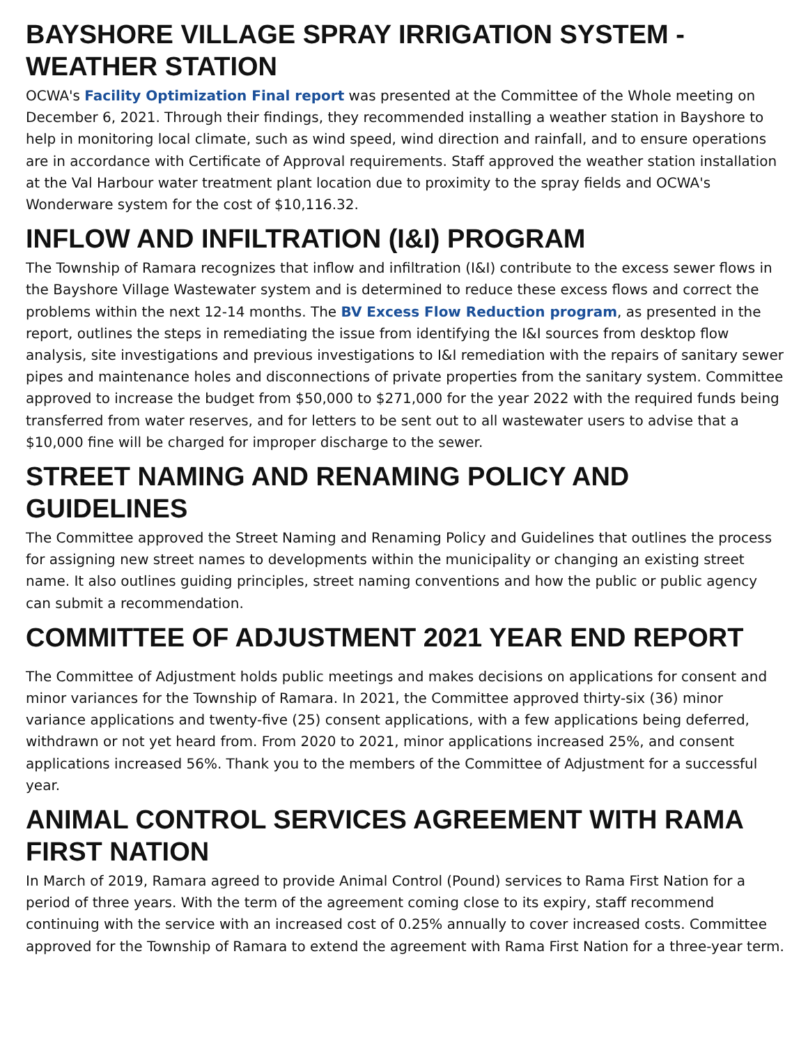BAYSHORE VILLAGE SPRAY IRRIGATION SYSTEM - WEATHER STATION
OCWA's Facility Optimization Final report was presented at the Committee of the Whole meeting on December 6, 2021. Through their findings, they recommended installing a weather station in Bayshore to help in monitoring local climate, such as wind speed, wind direction and rainfall, and to ensure operations are in accordance with Certificate of Approval requirements. Staff approved the weather station installation at the Val Harbour water treatment plant location due to proximity to the spray fields and OCWA's Wonderware system for the cost of $10,116.32.
INFLOW AND INFILTRATION (I&I) PROGRAM
The Township of Ramara recognizes that inflow and infiltration (I&I) contribute to the excess sewer flows in the Bayshore Village Wastewater system and is determined to reduce these excess flows and correct the problems within the next 12-14 months. The BV Excess Flow Reduction program, as presented in the report, outlines the steps in remediating the issue from identifying the I&I sources from desktop flow analysis, site investigations and previous investigations to I&I remediation with the repairs of sanitary sewer pipes and maintenance holes and disconnections of private properties from the sanitary system. Committee approved to increase the budget from $50,000 to $271,000 for the year 2022 with the required funds being transferred from water reserves, and for letters to be sent out to all wastewater users to advise that a $10,000 fine will be charged for improper discharge to the sewer.
STREET NAMING AND RENAMING POLICY AND GUIDELINES
The Committee approved the Street Naming and Renaming Policy and Guidelines that outlines the process for assigning new street names to developments within the municipality or changing an existing street name. It also outlines guiding principles, street naming conventions and how the public or public agency can submit a recommendation.
COMMITTEE OF ADJUSTMENT 2021 YEAR END REPORT
The Committee of Adjustment holds public meetings and makes decisions on applications for consent and minor variances for the Township of Ramara. In 2021, the Committee approved thirty-six (36) minor variance applications and twenty-five (25) consent applications, with a few applications being deferred, withdrawn or not yet heard from. From 2020 to 2021, minor applications increased 25%, and consent applications increased 56%. Thank you to the members of the Committee of Adjustment for a successful year.
ANIMAL CONTROL SERVICES AGREEMENT WITH RAMA FIRST NATION
In March of 2019, Ramara agreed to provide Animal Control (Pound) services to Rama First Nation for a period of three years. With the term of the agreement coming close to its expiry, staff recommend continuing with the service with an increased cost of 0.25% annually to cover increased costs. Committee approved for the Township of Ramara to extend the agreement with Rama First Nation for a three-year term.